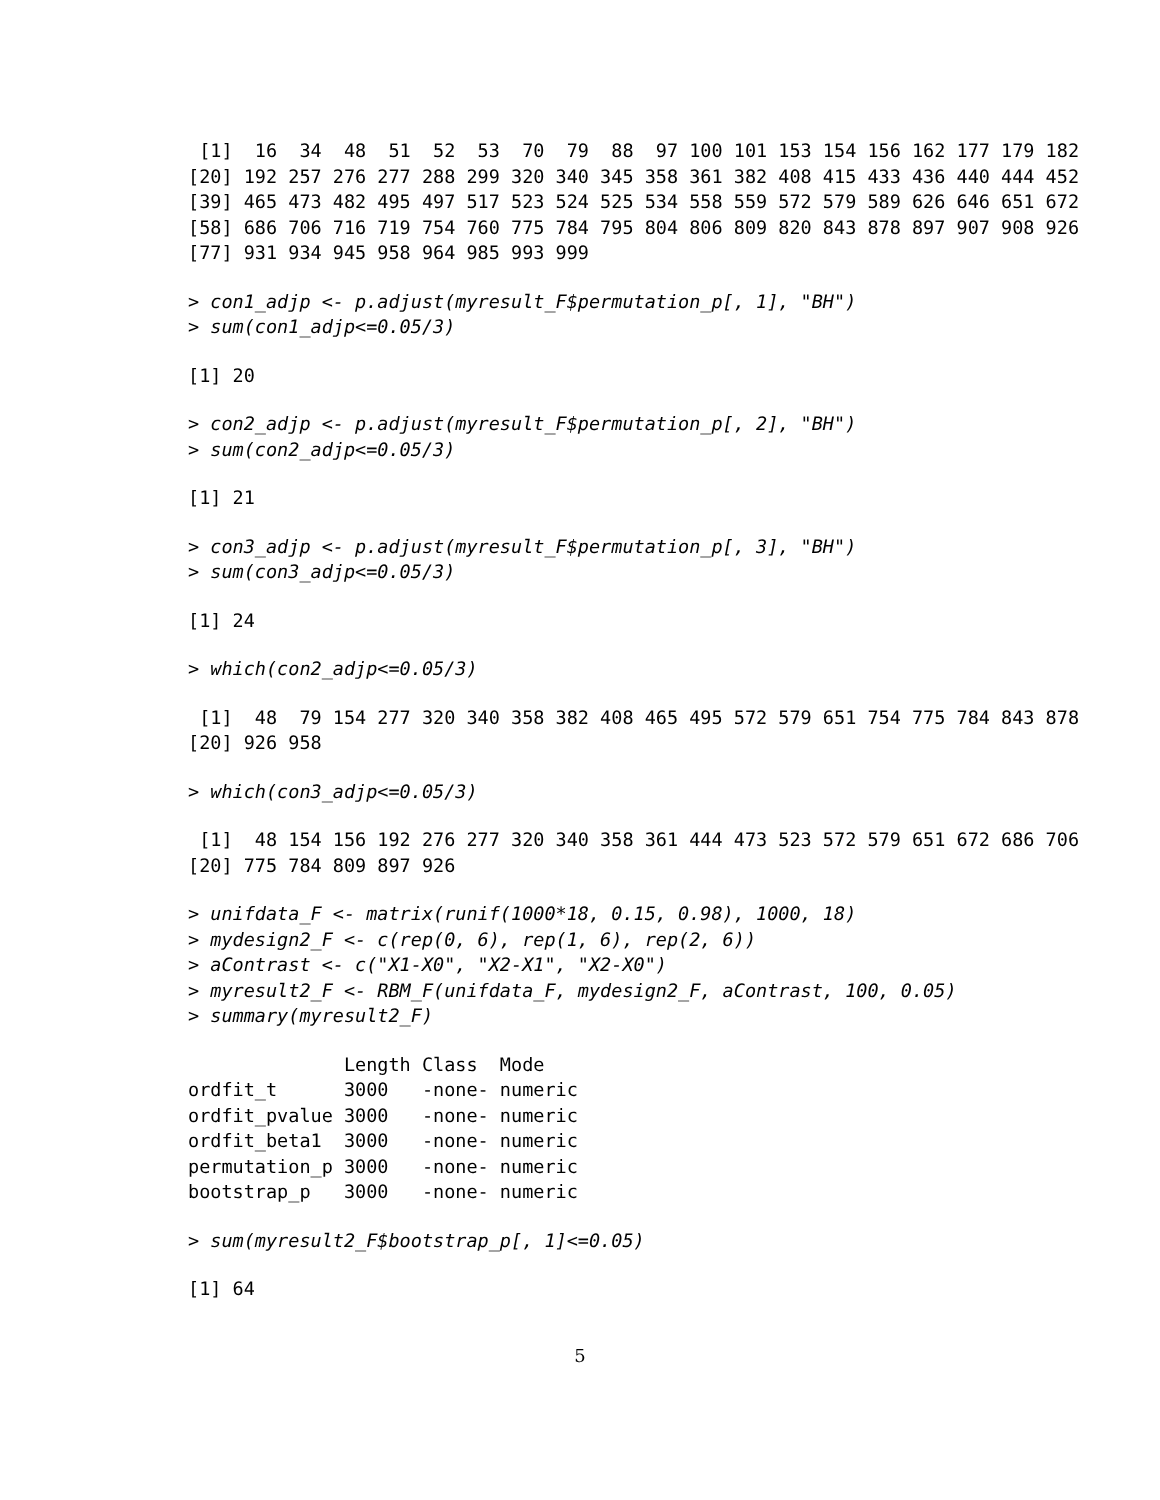[1]  16  34  48  51  52  53  70  79  88  97 100 101 153 154 156 162 177 179 182
[20] 192 257 276 277 288 299 320 340 345 358 361 382 408 415 433 436 440 444 452
[39] 465 473 482 495 497 517 523 524 525 534 558 559 572 579 589 626 646 651 672
[58] 686 706 716 719 754 760 775 784 795 804 806 809 820 843 878 897 907 908 926
[77] 931 934 945 958 964 985 993 999
> con1_adjp <- p.adjust(myresult_F$permutation_p[, 1], "BH")
> sum(con1_adjp<=0.05/3)
[1] 20
> con2_adjp <- p.adjust(myresult_F$permutation_p[, 2], "BH")
> sum(con2_adjp<=0.05/3)
[1] 21
> con3_adjp <- p.adjust(myresult_F$permutation_p[, 3], "BH")
> sum(con3_adjp<=0.05/3)
[1] 24
> which(con2_adjp<=0.05/3)
 [1]  48  79 154 277 320 340 358 382 408 465 495 572 579 651 754 775 784 843 878
[20] 926 958
> which(con3_adjp<=0.05/3)
 [1]  48 154 156 192 276 277 320 340 358 361 444 473 523 572 579 651 672 686 706
[20] 775 784 809 897 926
> unifdata_F <- matrix(runif(1000*18, 0.15, 0.98), 1000, 18)
> mydesign2_F <- c(rep(0, 6), rep(1, 6), rep(2, 6))
> aContrast <- c("X1-X0", "X2-X1", "X2-X0")
> myresult2_F <- RBM_F(unifdata_F, mydesign2_F, aContrast, 100, 0.05)
> summary(myresult2_F)
              Length Class  Mode
ordfit_t      3000   -none- numeric
ordfit_pvalue 3000   -none- numeric
ordfit_beta1  3000   -none- numeric
permutation_p 3000   -none- numeric
bootstrap_p   3000   -none- numeric
> sum(myresult2_F$bootstrap_p[, 1]<=0.05)
[1] 64
5